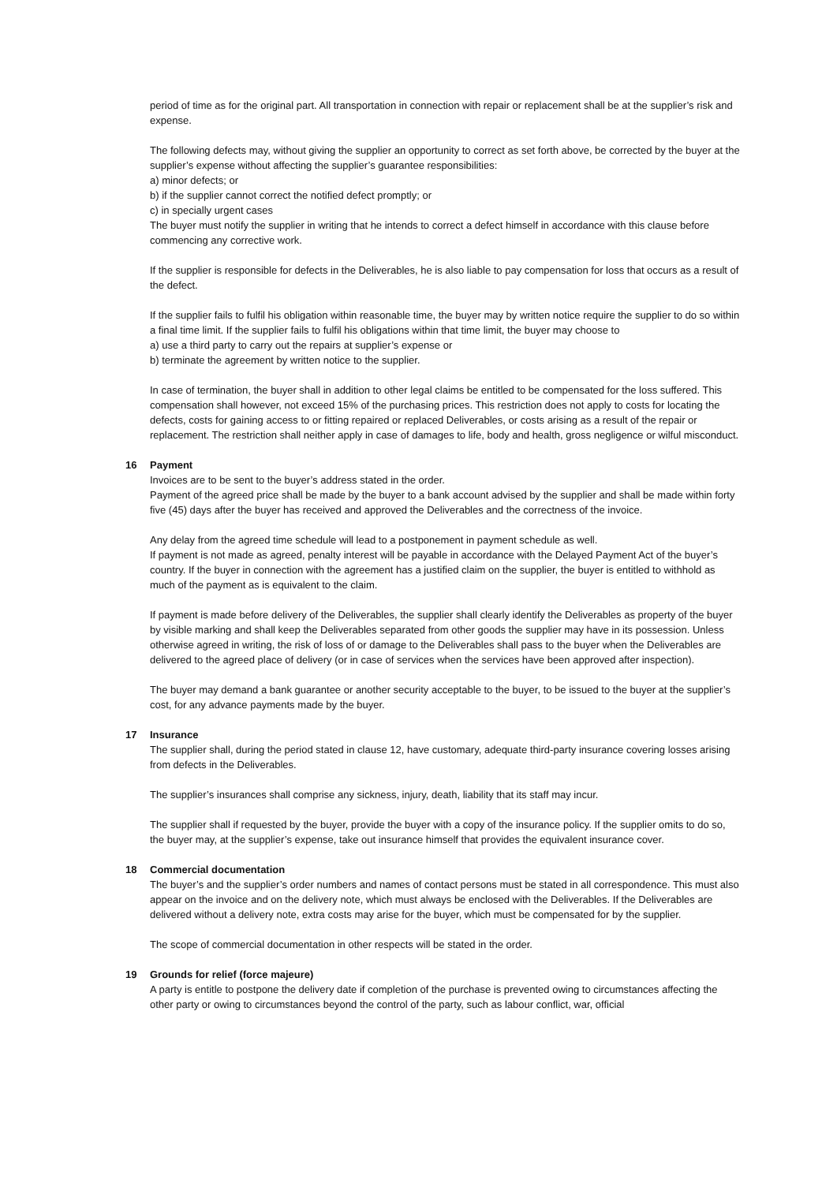period of time as for the original part. All transportation in connection with repair or replacement shall be at the supplier’s risk and expense.
The following defects may, without giving the supplier an opportunity to correct as set forth above, be corrected by the buyer at the supplier’s expense without affecting the supplier’s guarantee responsibilities:
a) minor defects; or
b) if the supplier cannot correct the notified defect promptly; or
c) in specially urgent cases
The buyer must notify the supplier in writing that he intends to correct a defect himself in accordance with this clause before commencing any corrective work.
If the supplier is responsible for defects in the Deliverables, he is also liable to pay compensation for loss that occurs as a result of the defect.
If the supplier fails to fulfil his obligation within reasonable time, the buyer may by written notice require the supplier to do so within a final time limit. If the supplier fails to fulfil his obligations within that time limit, the buyer may choose to
a) use a third party to carry out the repairs at supplier’s expense or
b) terminate the agreement by written notice to the supplier.
In case of termination, the buyer shall in addition to other legal claims be entitled to be compensated for the loss suffered. This compensation shall however, not exceed 15% of the purchasing prices. This restriction does not apply to costs for locating the defects, costs for gaining access to or fitting repaired or replaced Deliverables, or costs arising as a result of the repair or replacement. The restriction shall neither apply in case of damages to life, body and health, gross negligence or wilful misconduct.
16 Payment
Invoices are to be sent to the buyer’s address stated in the order.
Payment of the agreed price shall be made by the buyer to a bank account advised by the supplier and shall be made within forty five (45) days after the buyer has received and approved the Deliverables and the correctness of the invoice.
Any delay from the agreed time schedule will lead to a postponement in payment schedule as well.
If payment is not made as agreed, penalty interest will be payable in accordance with the Delayed Payment Act of the buyer’s country. If the buyer in connection with the agreement has a justified claim on the supplier, the buyer is entitled to withhold as much of the payment as is equivalent to the claim.
If payment is made before delivery of the Deliverables, the supplier shall clearly identify the Deliverables as property of the buyer by visible marking and shall keep the Deliverables separated from other goods the supplier may have in its possession. Unless otherwise agreed in writing, the risk of loss of or damage to the Deliverables shall pass to the buyer when the Deliverables are delivered to the agreed place of delivery (or in case of services when the services have been approved after inspection).
The buyer may demand a bank guarantee or another security acceptable to the buyer, to be issued to the buyer at the supplier’s cost, for any advance payments made by the buyer.
17 Insurance
The supplier shall, during the period stated in clause 12, have customary, adequate third-party insurance covering losses arising from defects in the Deliverables.
The supplier’s insurances shall comprise any sickness, injury, death, liability that its staff may incur.
The supplier shall if requested by the buyer, provide the buyer with a copy of the insurance policy. If the supplier omits to do so, the buyer may, at the supplier’s expense, take out insurance himself that provides the equivalent insurance cover.
18 Commercial documentation
The buyer’s and the supplier’s order numbers and names of contact persons must be stated in all correspondence. This must also appear on the invoice and on the delivery note, which must always be enclosed with the Deliverables. If the Deliverables are delivered without a delivery note, extra costs may arise for the buyer, which must be compensated for by the supplier.
The scope of commercial documentation in other respects will be stated in the order.
19 Grounds for relief (force majeure)
A party is entitle to postpone the delivery date if completion of the purchase is prevented owing to circumstances affecting the other party or owing to circumstances beyond the control of the party, such as labour conflict, war, official